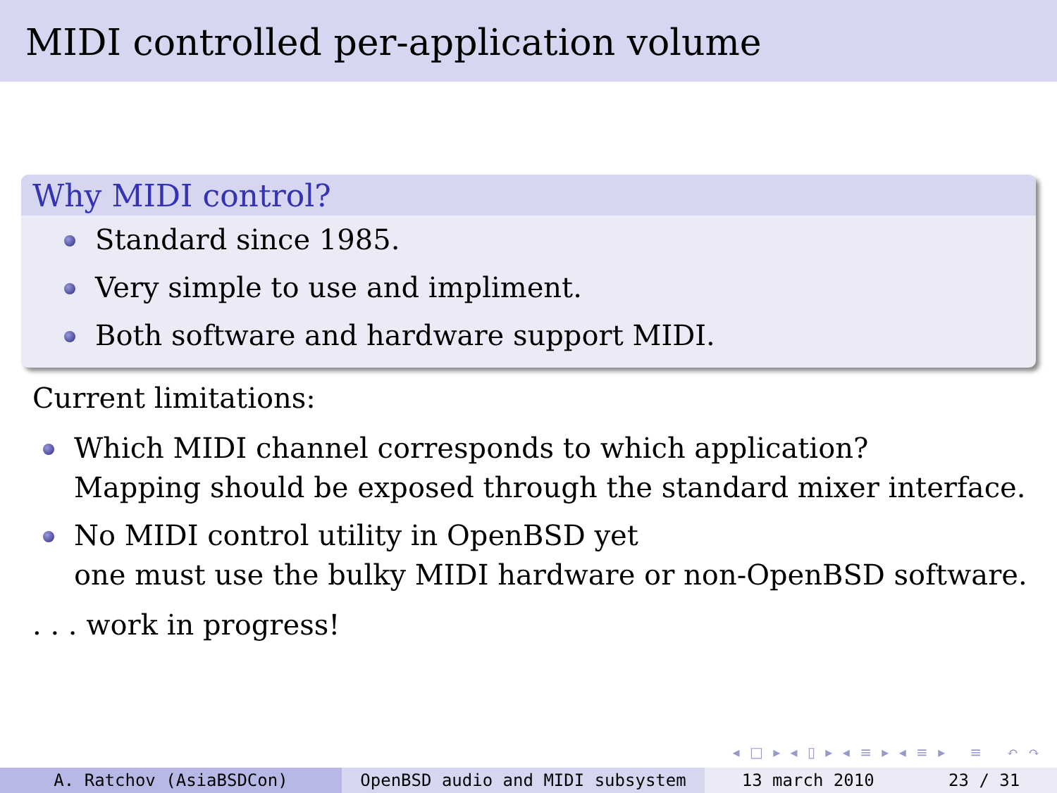MIDI controlled per-application volume
Why MIDI control?
Standard since 1985.
Very simple to use and impliment.
Both software and hardware support MIDI.
Current limitations:
Which MIDI channel corresponds to which application?
Mapping should be exposed through the standard mixer interface.
No MIDI control utility in OpenBSD yet
one must use the bulky MIDI hardware or non-OpenBSD software.
. . . work in progress!
◂ □ ▸ ◂ ▯ ▸ ◂ ≡ ▸ ◂ ≡ ▸ ≡ ↶ ↷
A. Ratchov (AsiaBSDCon) OpenBSD audio and MIDI subsystem 13 march 2010 23 / 31